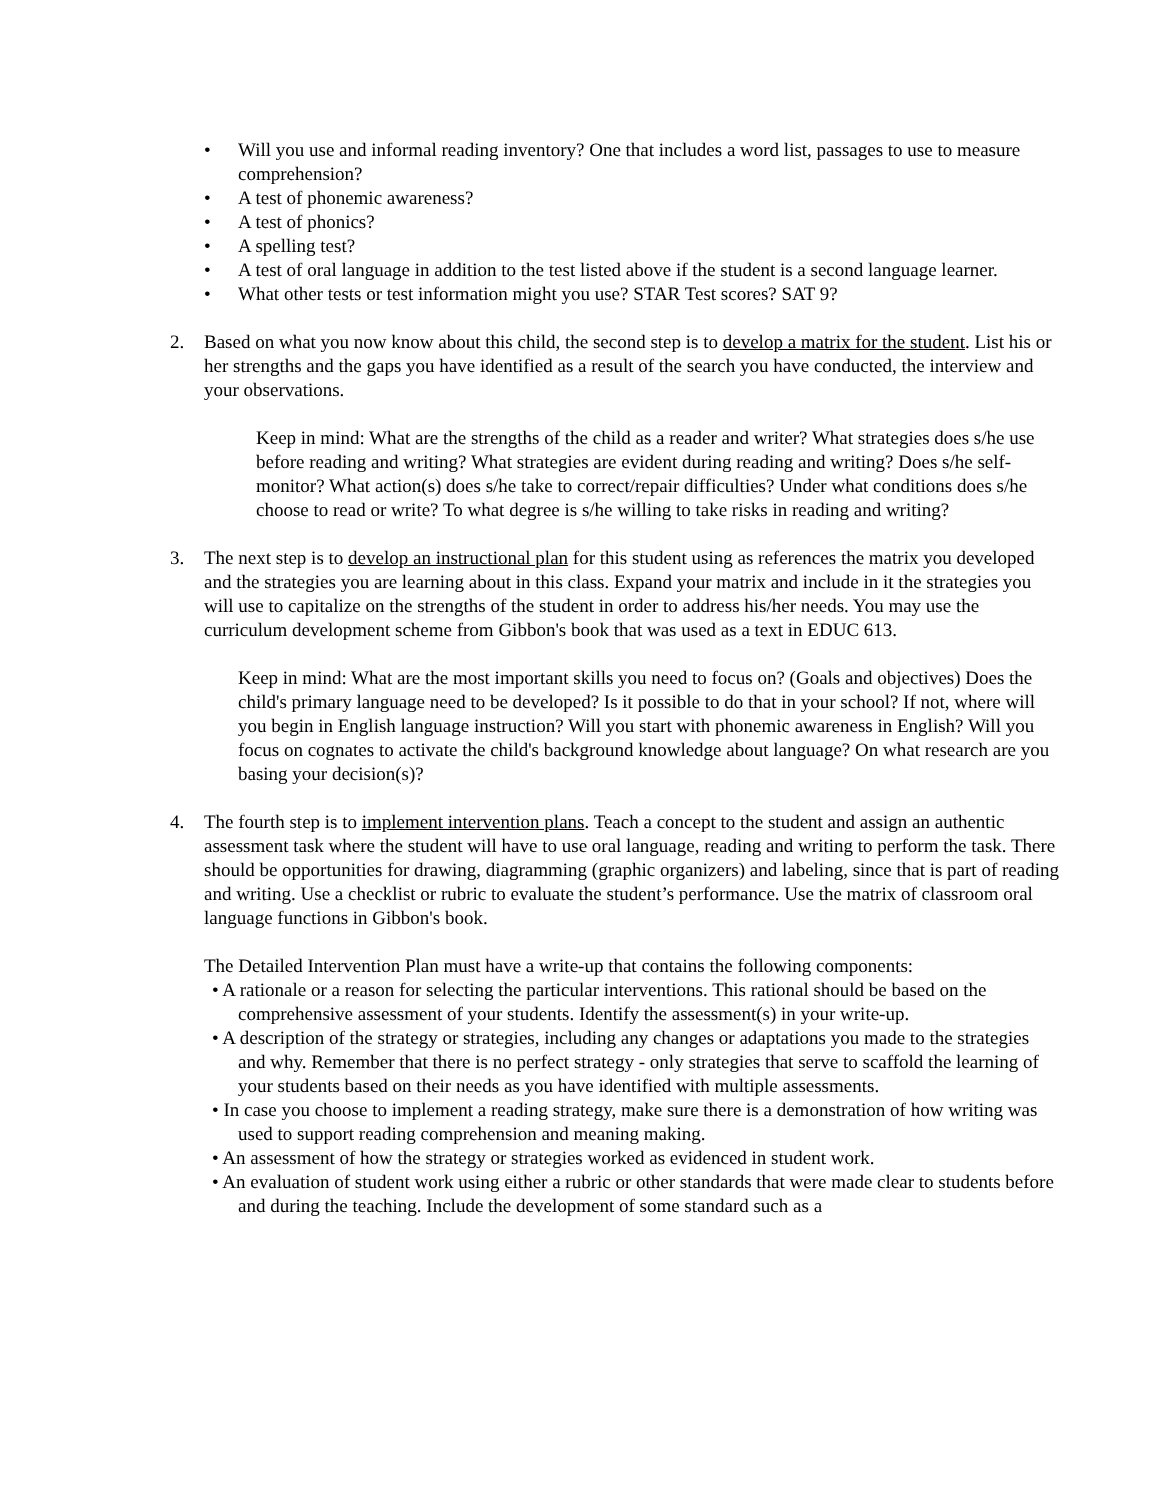• Will you use and informal reading inventory? One that includes a word list, passages to use to measure comprehension?
• A test of phonemic awareness?
• A test of phonics?
• A spelling test?
• A test of oral language in addition to the test listed above if the student is a second language learner.
• What other tests or test information might you use? STAR Test scores? SAT 9?
2. Based on what you now know about this child, the second step is to develop a matrix for the student. List his or her strengths and the gaps you have identified as a result of the search you have conducted, the interview and your observations.
Keep in mind: What are the strengths of the child as a reader and writer? What strategies does s/he use before reading and writing? What strategies are evident during reading and writing? Does s/he self-monitor? What action(s) does s/he take to correct/repair difficulties? Under what conditions does s/he choose to read or write? To what degree is s/he willing to take risks in reading and writing?
3. The next step is to develop an instructional plan for this student using as references the matrix you developed and the strategies you are learning about in this class. Expand your matrix and include in it the strategies you will use to capitalize on the strengths of the student in order to address his/her needs. You may use the curriculum development scheme from Gibbon's book that was used as a text in EDUC 613.
Keep in mind: What are the most important skills you need to focus on? (Goals and objectives) Does the child's primary language need to be developed? Is it possible to do that in your school? If not, where will you begin in English language instruction? Will you start with phonemic awareness in English? Will you focus on cognates to activate the child's background knowledge about language? On what research are you basing your decision(s)?
4. The fourth step is to implement intervention plans. Teach a concept to the student and assign an authentic assessment task where the student will have to use oral language, reading and writing to perform the task. There should be opportunities for drawing, diagramming (graphic organizers) and labeling, since that is part of reading and writing. Use a checklist or rubric to evaluate the student’s performance. Use the matrix of classroom oral language functions in Gibbon's book.
The Detailed Intervention Plan must have a write-up that contains the following components:
• A rationale or a reason for selecting the particular interventions. This rational should be based on the comprehensive assessment of your students. Identify the assessment(s) in your write-up.
• A description of the strategy or strategies, including any changes or adaptations you made to the strategies and why. Remember that there is no perfect strategy - only strategies that serve to scaffold the learning of your students based on their needs as you have identified with multiple assessments.
• In case you choose to implement a reading strategy, make sure there is a demonstration of how writing was used to support reading comprehension and meaning making.
• An assessment of how the strategy or strategies worked as evidenced in student work.
• An evaluation of student work using either a rubric or other standards that were made clear to students before and during the teaching. Include the development of some standard such as a